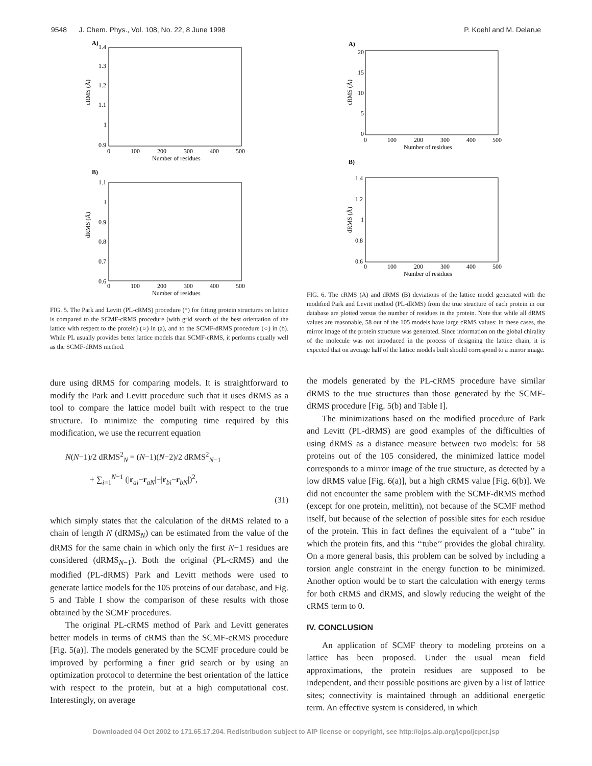9548 J. Chem. Phys., Vol. 108, No. 22, 8 June 1998 P. Koehl and M. Delarue
A)
1.4
1.3
1.2
1.1
1
0.9
0
100
200
300
400
500
Number of residues
cRMS (Å)
B)
1.1
1
0.9
0.8
0.7
0.6
0
100
200
300
400
500
Number of residues
dRMS (Å)
FIG. 5. The Park and Levitt (PL-cRMS) procedure (*) for fitting protein structures on lattice is compared to the SCMF-cRMS procedure (with grid search of the best orientation of the lattice with respect to the protein) (○) in (a), and to the SCMF-dRMS procedure (○) in (b). While PL usually provides better lattice models than SCMF-cRMS, it performs equally well as the SCMF-dRMS method.
dure using dRMS for comparing models. It is straightforward to modify the Park and Levitt procedure such that it uses dRMS as a tool to compare the lattice model built with respect to the true structure. To minimize the computing time required by this modification, we use the recurrent equation
N(N−1)/2 dRMS<sup>2</sup><sub>N</sub> = (N−1)(N−2)/2 dRMS<sup>2</sup><sub>N−1</sub>
+ ∑<sub>i=1</sub><sup>N−1</sup> (|r<sub>ai</sub>−r<sub>aN</sub>|−|r<sub>bi</sub>−r<sub>bN</sub>|)<sup>2</sup>,
(31)
which simply states that the calculation of the dRMS related to a chain of length N (dRMS<sub>N</sub>) can be estimated from the value of the dRMS for the same chain in which only the first N−1 residues are considered (dRMS<sub>N−1</sub>). Both the original (PL-cRMS) and the modified (PL-dRMS) Park and Levitt methods were used to generate lattice models for the 105 proteins of our database, and Fig. 5 and Table I show the comparison of these results with those obtained by the SCMF procedures.
The original PL-cRMS method of Park and Levitt generates better models in terms of cRMS than the SCMF-cRMS procedure [Fig. 5(a)]. The models generated by the SCMF procedure could be improved by performing a finer grid search or by using an optimization protocol to determine the best orientation of the lattice with respect to the protein, but at a high computational cost. Interestingly, on average
A)
20
15
10
5
0
0
100
200
300
400
500
Number of residues
cRMS (Å)
B)
1.4
1.2
1
0.8
0.6
0
100
200
300
400
500
Number of residues
dRMS (Å)
FIG. 6. The cRMS (A) and dRMS (B) deviations of the lattice model generated with the modified Park and Levitt method (PL-dRMS) from the true structure of each protein in our database are plotted versus the number of residues in the protein. Note that while all dRMS values are reasonable, 58 out of the 105 models have large cRMS values: in these cases, the mirror image of the protein structure was generated. Since information on the global chirality of the molecule was not introduced in the process of designing the lattice chain, it is expected that on average half of the lattice models built should correspond to a mirror image.
the models generated by the PL-cRMS procedure have similar dRMS to the true structures than those generated by the SCMF-dRMS procedure [Fig. 5(b) and Table I].
The minimizations based on the modified procedure of Park and Levitt (PL-dRMS) are good examples of the difficulties of using dRMS as a distance measure between two models: for 58 proteins out of the 105 considered, the minimized lattice model corresponds to a mirror image of the true structure, as detected by a low dRMS value [Fig. 6(a)], but a high cRMS value [Fig. 6(b)]. We did not encounter the same problem with the SCMF-dRMS method (except for one protein, melittin), not because of the SCMF method itself, but because of the selection of possible sites for each residue of the protein. This in fact defines the equivalent of a ‘‘tube’’ in which the protein fits, and this ‘‘tube’’ provides the global chirality. On a more general basis, this problem can be solved by including a torsion angle constraint in the energy function to be minimized. Another option would be to start the calculation with energy terms for both cRMS and dRMS, and slowly reducing the weight of the cRMS term to 0.
IV. CONCLUSION
An application of SCMF theory to modeling proteins on a lattice has been proposed. Under the usual mean field approximations, the protein residues are supposed to be independent, and their possible positions are given by a list of lattice sites; connectivity is maintained through an additional energetic term. An effective system is considered, in which
Downloaded 04 Oct 2002 to 171.65.17.204. Redistribution subject to AIP license or copyright, see http://ojps.aip.org/jcpo/jcpcr.jsp